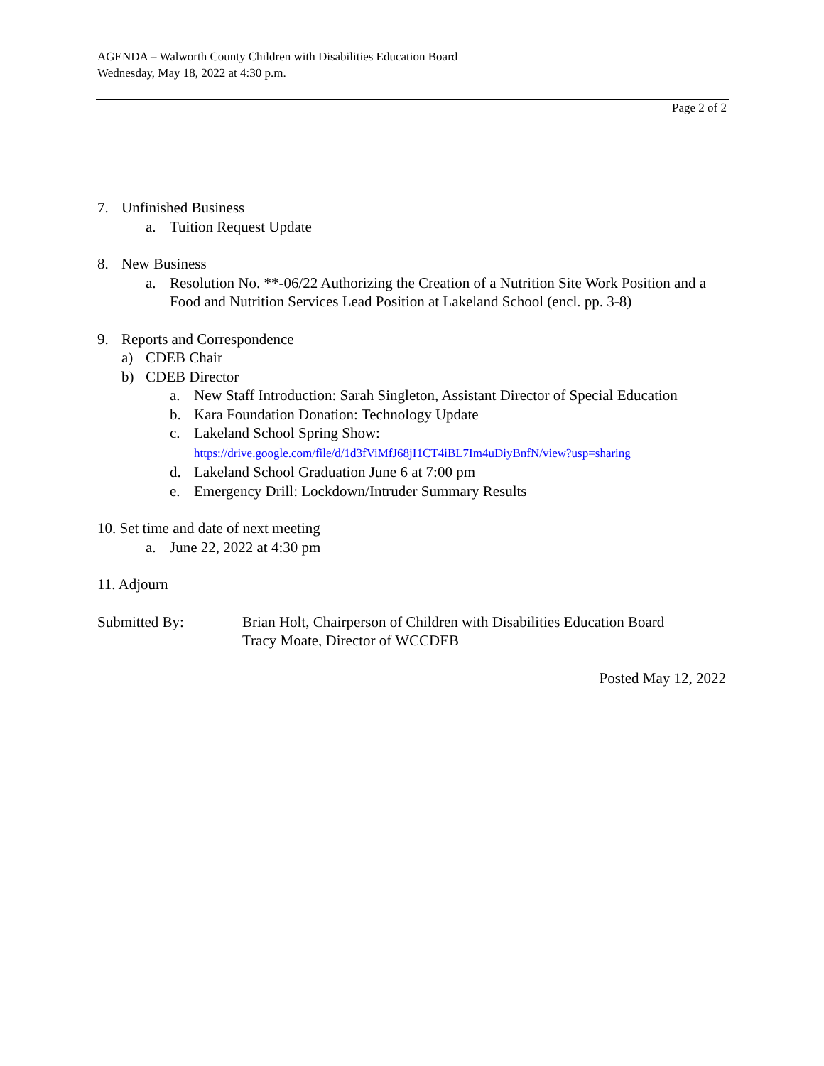AGENDA – Walworth County Children with Disabilities Education Board
Wednesday, May 18, 2022 at 4:30 p.m.
Page 2 of 2
7. Unfinished Business
a. Tuition Request Update
8. New Business
a. Resolution No. **-06/22 Authorizing the Creation of a Nutrition Site Work Position and a Food and Nutrition Services Lead Position at Lakeland School (encl. pp. 3-8)
9. Reports and Correspondence
a) CDEB Chair
b) CDEB Director
a. New Staff Introduction: Sarah Singleton, Assistant Director of Special Education
b. Kara Foundation Donation: Technology Update
c. Lakeland School Spring Show:
https://drive.google.com/file/d/1d3fViMfJ68jI1CT4iBL7Im4uDiyBnfN/view?usp=sharing
d. Lakeland School Graduation June 6 at 7:00 pm
e. Emergency Drill: Lockdown/Intruder Summary Results
10. Set time and date of next meeting
a. June 22, 2022 at 4:30 pm
11. Adjourn
Submitted By: Brian Holt, Chairperson of Children with Disabilities Education Board
Tracy Moate, Director of WCCDEB
Posted May 12, 2022